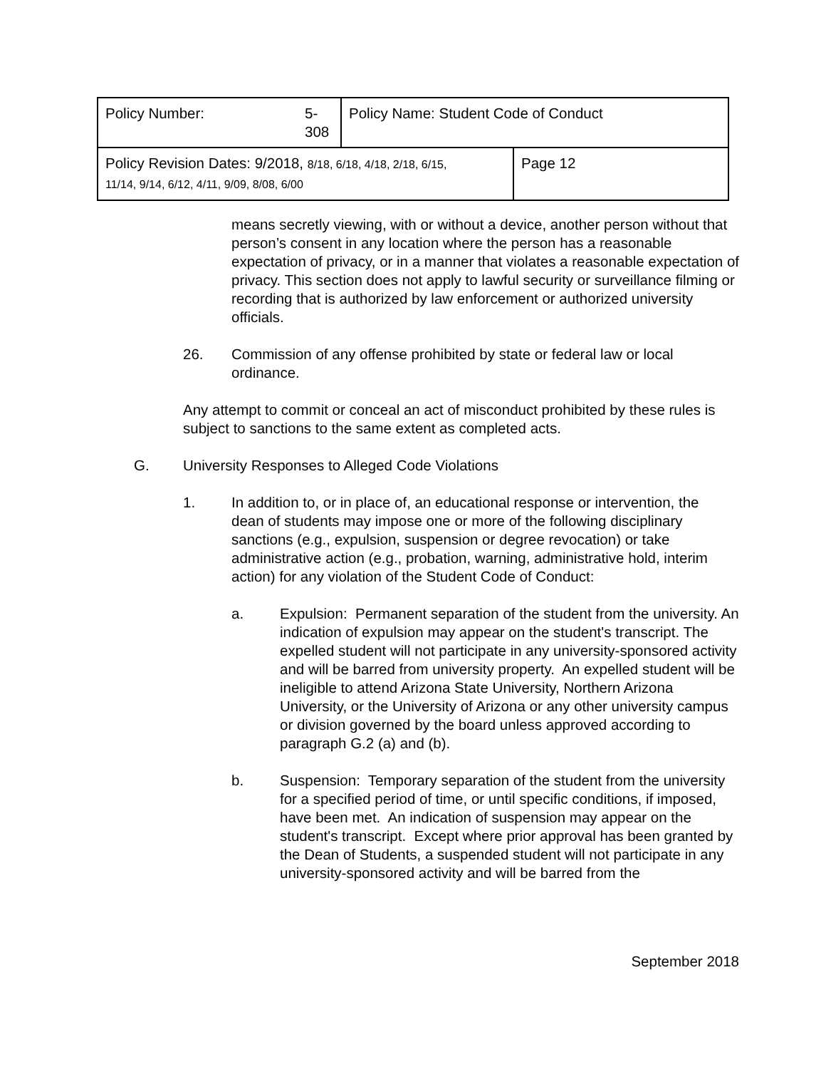| Policy Number: | 5-308 | Policy Name: Student Code of Conduct | |
| Policy Revision Dates: 9/2018, 8/18, 6/18, 4/18, 2/18, 6/15, 11/14, 9/14, 6/12, 4/11, 9/09, 8/08, 6/00 | | | Page 12 |
means secretly viewing, with or without a device, another person without that person’s consent in any location where the person has a reasonable expectation of privacy, or in a manner that violates a reasonable expectation of privacy. This section does not apply to lawful security or surveillance filming or recording that is authorized by law enforcement or authorized university officials.
26. Commission of any offense prohibited by state or federal law or local ordinance.
Any attempt to commit or conceal an act of misconduct prohibited by these rules is subject to sanctions to the same extent as completed acts.
G. University Responses to Alleged Code Violations
1. In addition to, or in place of, an educational response or intervention, the dean of students may impose one or more of the following disciplinary sanctions (e.g., expulsion, suspension or degree revocation) or take administrative action (e.g., probation, warning, administrative hold, interim action) for any violation of the Student Code of Conduct:
a. Expulsion: Permanent separation of the student from the university. An indication of expulsion may appear on the student's transcript. The expelled student will not participate in any university-sponsored activity and will be barred from university property. An expelled student will be ineligible to attend Arizona State University, Northern Arizona University, or the University of Arizona or any other university campus or division governed by the board unless approved according to paragraph G.2 (a) and (b).
b. Suspension: Temporary separation of the student from the university for a specified period of time, or until specific conditions, if imposed, have been met. An indication of suspension may appear on the student's transcript. Except where prior approval has been granted by the Dean of Students, a suspended student will not participate in any university-sponsored activity and will be barred from the
September 2018